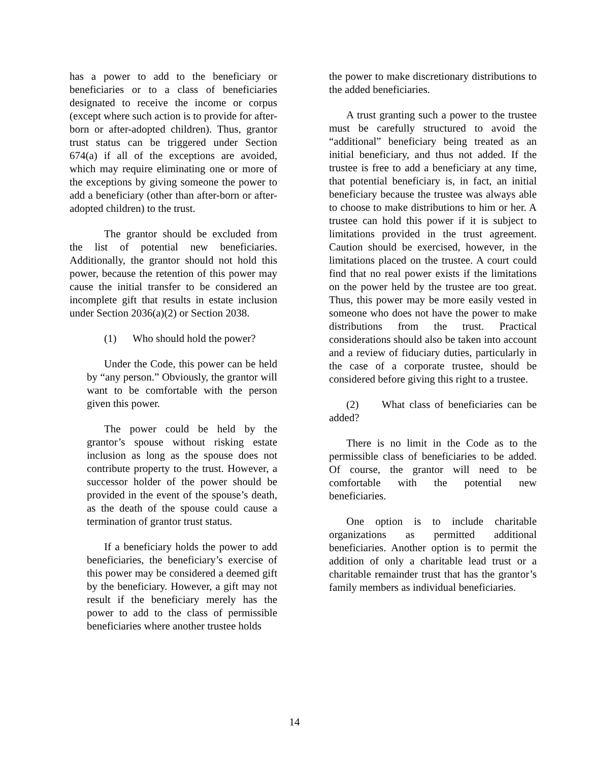has a power to add to the beneficiary or beneficiaries or to a class of beneficiaries designated to receive the income or corpus (except where such action is to provide for after-born or after-adopted children). Thus, grantor trust status can be triggered under Section 674(a) if all of the exceptions are avoided, which may require eliminating one or more of the exceptions by giving someone the power to add a beneficiary (other than after-born or after-adopted children) to the trust.
The grantor should be excluded from the list of potential new beneficiaries. Additionally, the grantor should not hold this power, because the retention of this power may cause the initial transfer to be considered an incomplete gift that results in estate inclusion under Section 2036(a)(2) or Section 2038.
(1) Who should hold the power?
Under the Code, this power can be held by “any person.” Obviously, the grantor will want to be comfortable with the person given this power.
The power could be held by the grantor’s spouse without risking estate inclusion as long as the spouse does not contribute property to the trust. However, a successor holder of the power should be provided in the event of the spouse’s death, as the death of the spouse could cause a termination of grantor trust status.
If a beneficiary holds the power to add beneficiaries, the beneficiary’s exercise of this power may be considered a deemed gift by the beneficiary. However, a gift may not result if the beneficiary merely has the power to add to the class of permissible beneficiaries where another trustee holds
the power to make discretionary distributions to the added beneficiaries.
A trust granting such a power to the trustee must be carefully structured to avoid the “additional” beneficiary being treated as an initial beneficiary, and thus not added. If the trustee is free to add a beneficiary at any time, that potential beneficiary is, in fact, an initial beneficiary because the trustee was always able to choose to make distributions to him or her. A trustee can hold this power if it is subject to limitations provided in the trust agreement. Caution should be exercised, however, in the limitations placed on the trustee. A court could find that no real power exists if the limitations on the power held by the trustee are too great. Thus, this power may be more easily vested in someone who does not have the power to make distributions from the trust. Practical considerations should also be taken into account and a review of fiduciary duties, particularly in the case of a corporate trustee, should be considered before giving this right to a trustee.
(2) What class of beneficiaries can be added?
There is no limit in the Code as to the permissible class of beneficiaries to be added. Of course, the grantor will need to be comfortable with the potential new beneficiaries.
One option is to include charitable organizations as permitted additional beneficiaries. Another option is to permit the addition of only a charitable lead trust or a charitable remainder trust that has the grantor’s family members as individual beneficiaries.
14